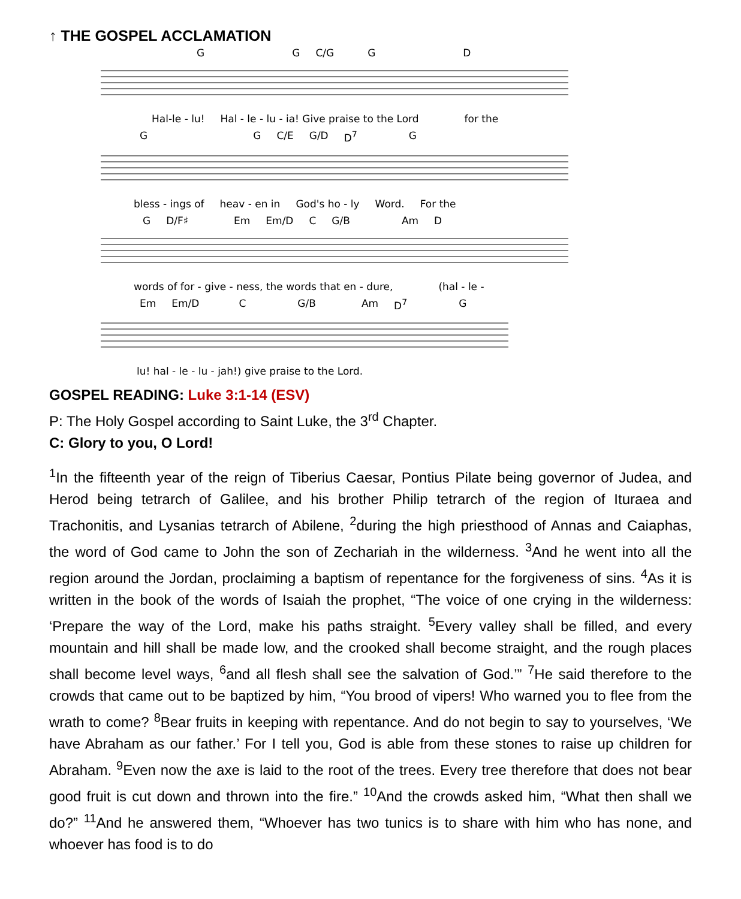↑ THE GOSPEL ACCLAMATION
G G C/G G D
Hal-le - lu! Hal - le - lu - ia! Give praise to the Lord for the
G G C/E G/D D<sup>7</sup> G
bless - ings of heav - en in God's ho - ly Word. For the
G D/F♯ Em Em/D C G/B Am D
words of for - give - ness, the words that en - dure, (hal - le -
Em Em/D C G/B Am D<sup>7</sup> G
lu! hal - le - lu - jah!) give praise to the Lord.
GOSPEL READING: Luke 3:1-14 (ESV)
P: The Holy Gospel according to Saint Luke, the 3<sup>rd</sup> Chapter.
C: Glory to you, O Lord!
<sup>1</sup> In the fifteenth year of the reign of Tiberius Caesar, Pontius Pilate being governor of Judea, and Herod being tetrarch of Galilee, and his brother Philip tetrarch of the region of Ituraea and Trachonitis, and Lysanias tetrarch of Abilene, <sup>2</sup>during the high priesthood of Annas and Caiaphas, the word of God came to John the son of Zechariah in the wilderness. <sup>3</sup>And he went into all the region around the Jordan, proclaiming a baptism of repentance for the forgiveness of sins. <sup>4</sup>As it is written in the book of the words of Isaiah the prophet, “The voice of one crying in the wilderness: ‘Prepare the way of the Lord, make his paths straight. <sup>5</sup>Every valley shall be filled, and every mountain and hill shall be made low, and the crooked shall become straight, and the rough places shall become level ways, <sup>6</sup>and all flesh shall see the salvation of God.’” <sup>7</sup>He said therefore to the crowds that came out to be baptized by him, “You brood of vipers! Who warned you to flee from the wrath to come? <sup>8</sup>Bear fruits in keeping with repentance. And do not begin to say to yourselves, ‘We have Abraham as our father.’ For I tell you, God is able from these stones to raise up children for Abraham. <sup>9</sup>Even now the axe is laid to the root of the trees. Every tree therefore that does not bear good fruit is cut down and thrown into the fire.” <sup>10</sup>And the crowds asked him, “What then shall we do?” <sup>11</sup>And he answered them, “Whoever has two tunics is to share with him who has none, and whoever has food is to do